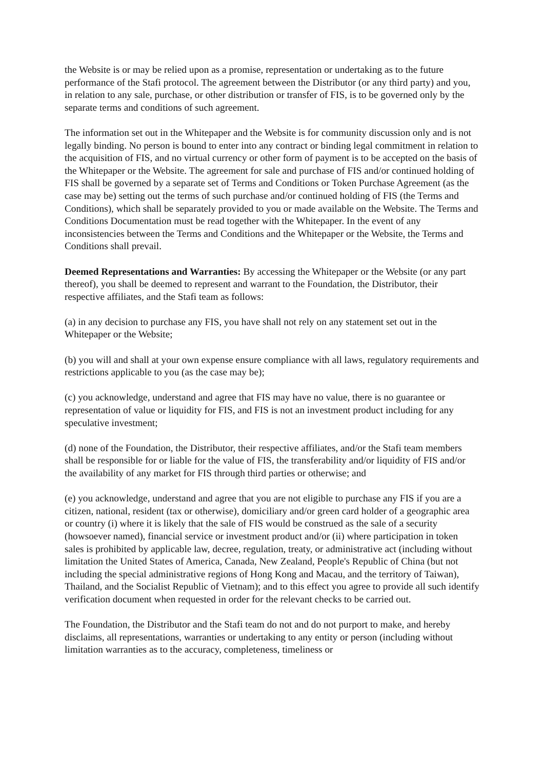the Website is or may be relied upon as a promise, representation or undertaking as to the future performance of the Stafi protocol. The agreement between the Distributor (or any third party) and you, in relation to any sale, purchase, or other distribution or transfer of FIS, is to be governed only by the separate terms and conditions of such agreement.
The information set out in the Whitepaper and the Website is for community discussion only and is not legally binding. No person is bound to enter into any contract or binding legal commitment in relation to the acquisition of FIS, and no virtual currency or other form of payment is to be accepted on the basis of the Whitepaper or the Website. The agreement for sale and purchase of FIS and/or continued holding of FIS shall be governed by a separate set of Terms and Conditions or Token Purchase Agreement (as the case may be) setting out the terms of such purchase and/or continued holding of FIS (the Terms and Conditions), which shall be separately provided to you or made available on the Website. The Terms and Conditions Documentation must be read together with the Whitepaper. In the event of any inconsistencies between the Terms and Conditions and the Whitepaper or the Website, the Terms and Conditions shall prevail.
Deemed Representations and Warranties: By accessing the Whitepaper or the Website (or any part thereof), you shall be deemed to represent and warrant to the Foundation, the Distributor, their respective affiliates, and the Stafi team as follows:
(a) in any decision to purchase any FIS, you have shall not rely on any statement set out in the Whitepaper or the Website;
(b) you will and shall at your own expense ensure compliance with all laws, regulatory requirements and restrictions applicable to you (as the case may be);
(c) you acknowledge, understand and agree that FIS may have no value, there is no guarantee or representation of value or liquidity for FIS, and FIS is not an investment product including for any speculative investment;
(d) none of the Foundation, the Distributor, their respective affiliates, and/or the Stafi team members shall be responsible for or liable for the value of FIS, the transferability and/or liquidity of FIS and/or the availability of any market for FIS through third parties or otherwise; and
(e) you acknowledge, understand and agree that you are not eligible to purchase any FIS if you are a citizen, national, resident (tax or otherwise), domiciliary and/or green card holder of a geographic area or country (i) where it is likely that the sale of FIS would be construed as the sale of a security (howsoever named), financial service or investment product and/or (ii) where participation in token sales is prohibited by applicable law, decree, regulation, treaty, or administrative act (including without limitation the United States of America, Canada, New Zealand, People's Republic of China (but not including the special administrative regions of Hong Kong and Macau, and the territory of Taiwan), Thailand, and the Socialist Republic of Vietnam); and to this effect you agree to provide all such identify verification document when requested in order for the relevant checks to be carried out.
The Foundation, the Distributor and the Stafi team do not and do not purport to make, and hereby disclaims, all representations, warranties or undertaking to any entity or person (including without limitation warranties as to the accuracy, completeness, timeliness or